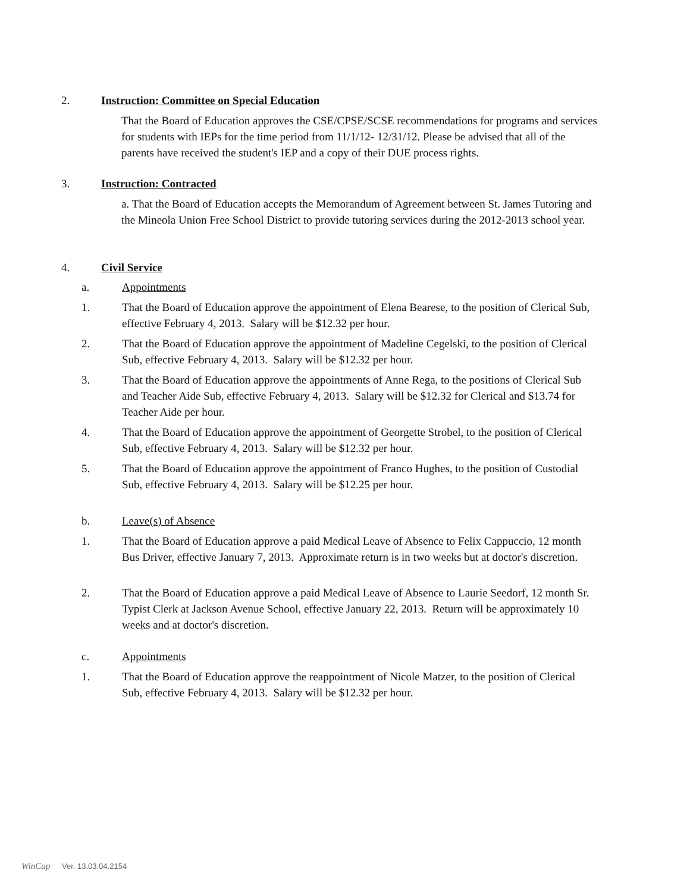2. Instruction: Committee on Special Education
That the Board of Education approves the CSE/CPSE/SCSE recommendations for programs and services for students with IEPs for the time period from 11/1/12- 12/31/12. Please be advised that all of the parents have received the student's IEP and a copy of their DUE process rights.
3. Instruction: Contracted
a. That the Board of Education accepts the Memorandum of Agreement between St. James Tutoring and the Mineola Union Free School District to provide tutoring services during the 2012-2013 school year.
4. Civil Service
a. Appointments
1. That the Board of Education approve the appointment of Elena Bearese, to the position of Clerical Sub, effective February 4, 2013. Salary will be $12.32 per hour.
2. That the Board of Education approve the appointment of Madeline Cegelski, to the position of Clerical Sub, effective February 4, 2013. Salary will be $12.32 per hour.
3. That the Board of Education approve the appointments of Anne Rega, to the positions of Clerical Sub and Teacher Aide Sub, effective February 4, 2013. Salary will be $12.32 for Clerical and $13.74 for Teacher Aide per hour.
4. That the Board of Education approve the appointment of Georgette Strobel, to the position of Clerical Sub, effective February 4, 2013. Salary will be $12.32 per hour.
5. That the Board of Education approve the appointment of Franco Hughes, to the position of Custodial Sub, effective February 4, 2013. Salary will be $12.25 per hour.
b. Leave(s) of Absence
1. That the Board of Education approve a paid Medical Leave of Absence to Felix Cappuccio, 12 month Bus Driver, effective January 7, 2013. Approximate return is in two weeks but at doctor's discretion.
2. That the Board of Education approve a paid Medical Leave of Absence to Laurie Seedorf, 12 month Sr. Typist Clerk at Jackson Avenue School, effective January 22, 2013. Return will be approximately 10 weeks and at doctor's discretion.
c. Appointments
1. That the Board of Education approve the reappointment of Nicole Matzer, to the position of Clerical Sub, effective February 4, 2013. Salary will be $12.32 per hour.
WinCap Ver. 13.03.04.2154